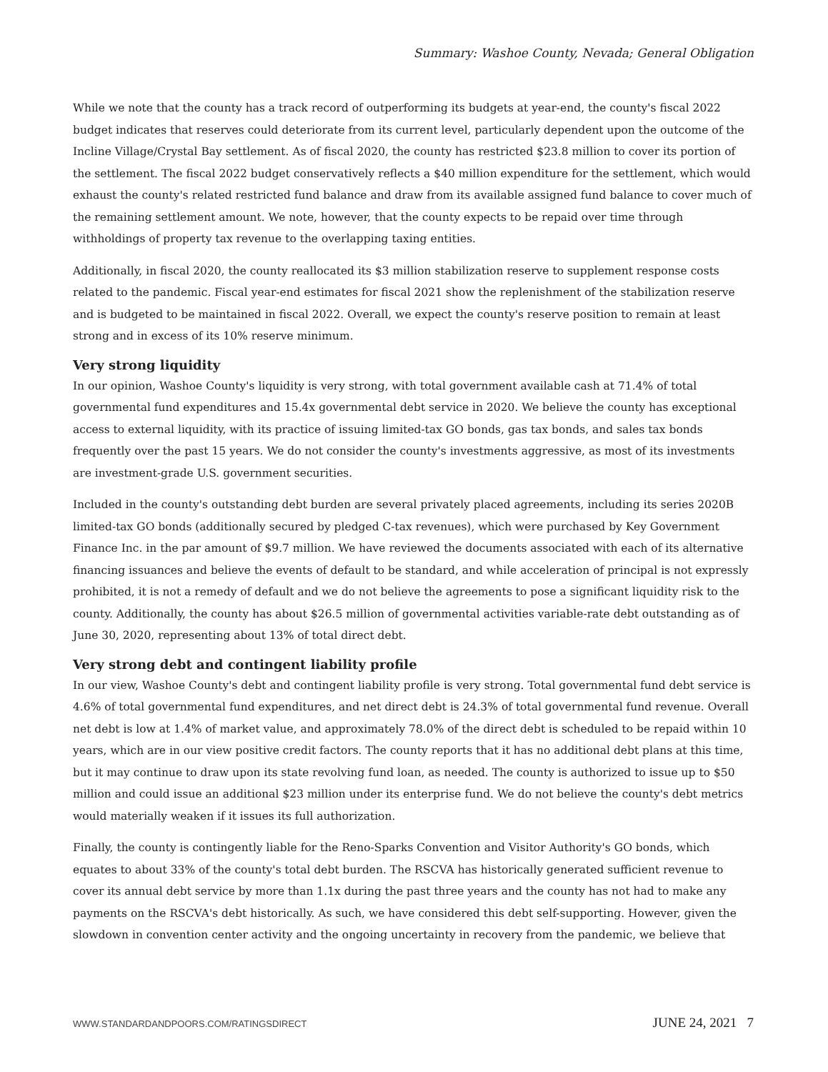Summary: Washoe County, Nevada; General Obligation
While we note that the county has a track record of outperforming its budgets at year-end, the county's fiscal 2022 budget indicates that reserves could deteriorate from its current level, particularly dependent upon the outcome of the Incline Village/Crystal Bay settlement. As of fiscal 2020, the county has restricted $23.8 million to cover its portion of the settlement. The fiscal 2022 budget conservatively reflects a $40 million expenditure for the settlement, which would exhaust the county's related restricted fund balance and draw from its available assigned fund balance to cover much of the remaining settlement amount. We note, however, that the county expects to be repaid over time through withholdings of property tax revenue to the overlapping taxing entities.
Additionally, in fiscal 2020, the county reallocated its $3 million stabilization reserve to supplement response costs related to the pandemic. Fiscal year-end estimates for fiscal 2021 show the replenishment of the stabilization reserve and is budgeted to be maintained in fiscal 2022. Overall, we expect the county's reserve position to remain at least strong and in excess of its 10% reserve minimum.
Very strong liquidity
In our opinion, Washoe County's liquidity is very strong, with total government available cash at 71.4% of total governmental fund expenditures and 15.4x governmental debt service in 2020. We believe the county has exceptional access to external liquidity, with its practice of issuing limited-tax GO bonds, gas tax bonds, and sales tax bonds frequently over the past 15 years. We do not consider the county's investments aggressive, as most of its investments are investment-grade U.S. government securities.
Included in the county's outstanding debt burden are several privately placed agreements, including its series 2020B limited-tax GO bonds (additionally secured by pledged C-tax revenues), which were purchased by Key Government Finance Inc. in the par amount of $9.7 million. We have reviewed the documents associated with each of its alternative financing issuances and believe the events of default to be standard, and while acceleration of principal is not expressly prohibited, it is not a remedy of default and we do not believe the agreements to pose a significant liquidity risk to the county. Additionally, the county has about $26.5 million of governmental activities variable-rate debt outstanding as of June 30, 2020, representing about 13% of total direct debt.
Very strong debt and contingent liability profile
In our view, Washoe County's debt and contingent liability profile is very strong. Total governmental fund debt service is 4.6% of total governmental fund expenditures, and net direct debt is 24.3% of total governmental fund revenue. Overall net debt is low at 1.4% of market value, and approximately 78.0% of the direct debt is scheduled to be repaid within 10 years, which are in our view positive credit factors. The county reports that it has no additional debt plans at this time, but it may continue to draw upon its state revolving fund loan, as needed. The county is authorized to issue up to $50 million and could issue an additional $23 million under its enterprise fund. We do not believe the county's debt metrics would materially weaken if it issues its full authorization.
Finally, the county is contingently liable for the Reno-Sparks Convention and Visitor Authority's GO bonds, which equates to about 33% of the county's total debt burden. The RSCVA has historically generated sufficient revenue to cover its annual debt service by more than 1.1x during the past three years and the county has not had to make any payments on the RSCVA's debt historically. As such, we have considered this debt self-supporting. However, given the slowdown in convention center activity and the ongoing uncertainty in recovery from the pandemic, we believe that
WWW.STANDARDANDPOORS.COM/RATINGSDIRECT JUNE 24, 2021 7